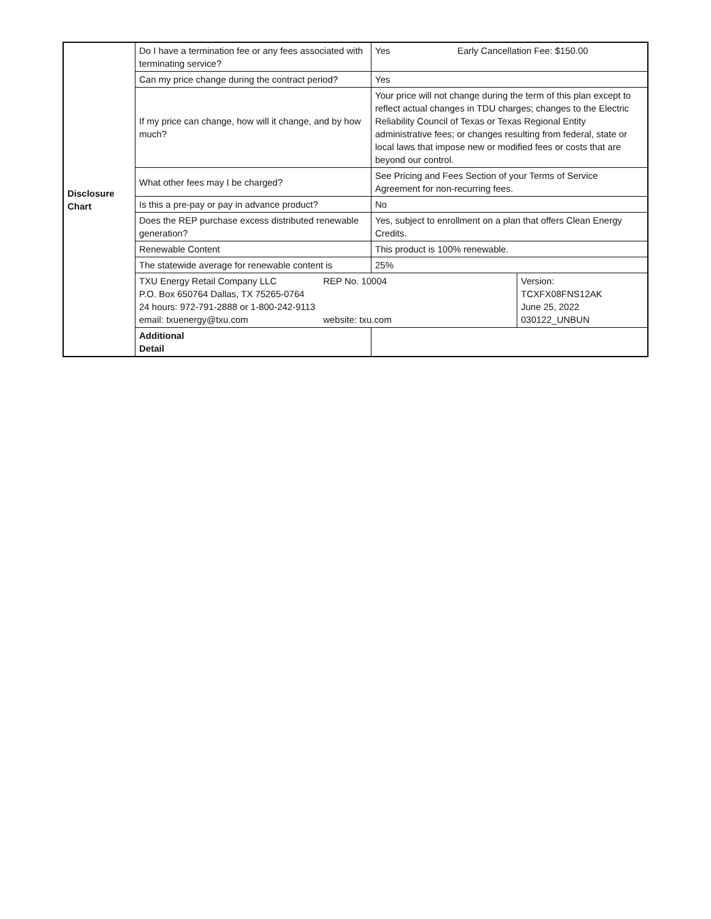| Disclosure Chart | Do I have a termination fee or any fees associated with terminating service? | Yes Early Cancellation Fee: $150.00 | |
| | Can my price change during the contract period? | Yes | |
| | If my price can change, how will it change, and by how much? | Your price will not change during the term of this plan except to reflect actual changes in TDU charges; changes to the Electric Reliability Council of Texas or Texas Regional Entity administrative fees; or changes resulting from federal, state or local laws that impose new or modified fees or costs that are beyond our control. | |
| | What other fees may I be charged? | See Pricing and Fees Section of your Terms of Service Agreement for non-recurring fees. | |
| | Is this a pre-pay or pay in advance product? | No | |
| | Does the REP purchase excess distributed renewable generation? | Yes, subject to enrollment on a plan that offers Clean Energy Credits. | |
| | Renewable Content | This product is 100% renewable. | |
| | The statewide average for renewable content is | 25% | |
| | TXU Energy Retail Company LLC REP No. 10004 P.O. Box 650764 Dallas, TX 75265-0764 24 hours: 972-791-2888 or 1-800-242-9113 email: txuenergy@txu.com website: txu.com | | Version: TCXFX08FNS12AK June 25, 2022 030122_UNBUN |
| | Additional Detail | | |